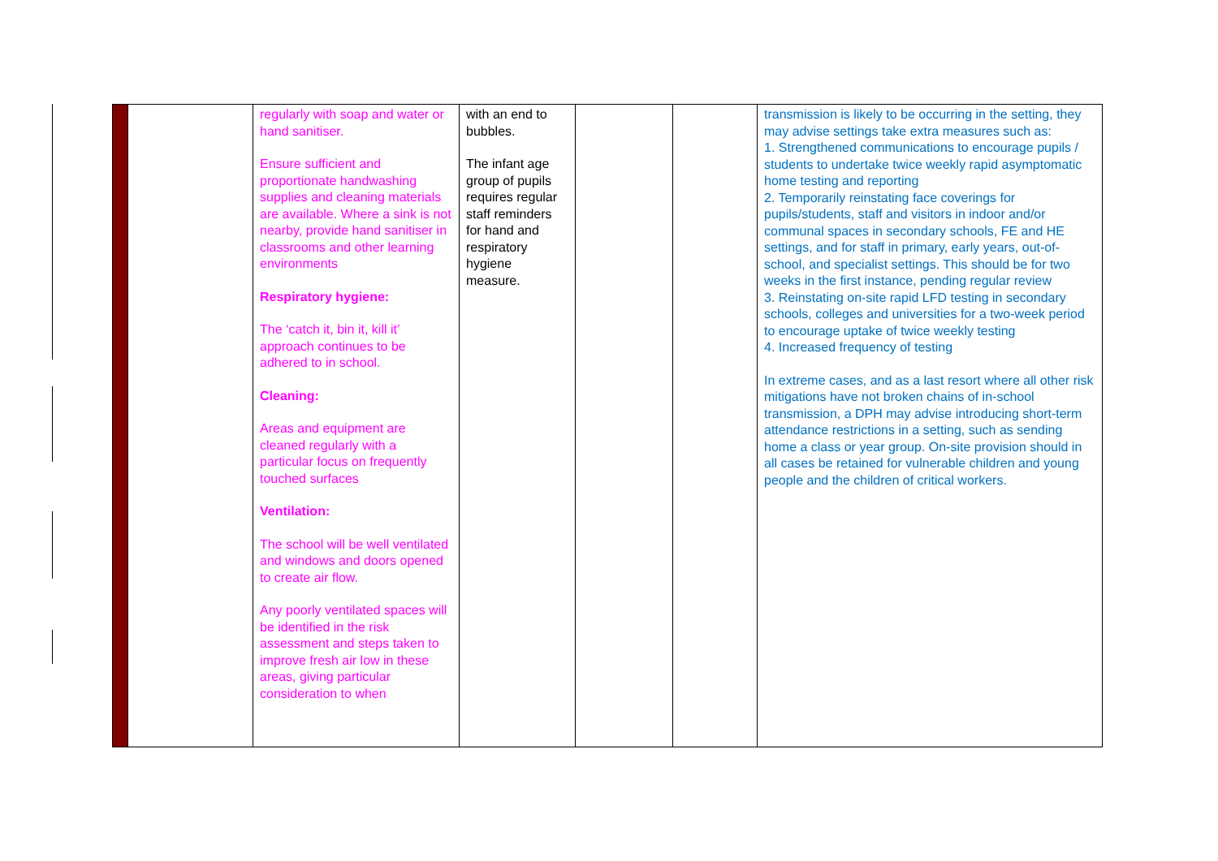| | | regularly with soap and water or hand sanitiser. Ensure sufficient and proportionate handwashing supplies and cleaning materials are available. Where a sink is not nearby, provide hand sanitiser in classrooms and other learning environments Respiratory hygiene: The ‘catch it, bin it, kill it’ approach continues to be adhered to in school. Cleaning: Areas and equipment are cleaned regularly with a particular focus on frequently touched surfaces Ventilation: The school will be well ventilated and windows and doors opened to create air flow. Any poorly ventilated spaces will be identified in the risk assessment and steps taken to improve fresh air low in these areas, giving particular consideration to when | with an end to bubbles. The infant age group of pupils requires regular staff reminders for hand and respiratory hygiene measure. | | | transmission is likely to be occurring in the setting, they may advise settings take extra measures such as: 1. Strengthened communications to encourage pupils / students to undertake twice weekly rapid asymptomatic home testing and reporting 2. Temporarily reinstating face coverings for pupils/students, staff and visitors in indoor and/or communal spaces in secondary schools, FE and HE settings, and for staff in primary, early years, out-of-school, and specialist settings. This should be for two weeks in the first instance, pending regular review 3. Reinstating on-site rapid LFD testing in secondary schools, colleges and universities for a two-week period to encourage uptake of twice weekly testing 4. Increased frequency of testing In extreme cases, and as a last resort where all other risk mitigations have not broken chains of in-school transmission, a DPH may advise introducing short-term attendance restrictions in a setting, such as sending home a class or year group. On-site provision should in all cases be retained for vulnerable children and young people and the children of critical workers. |